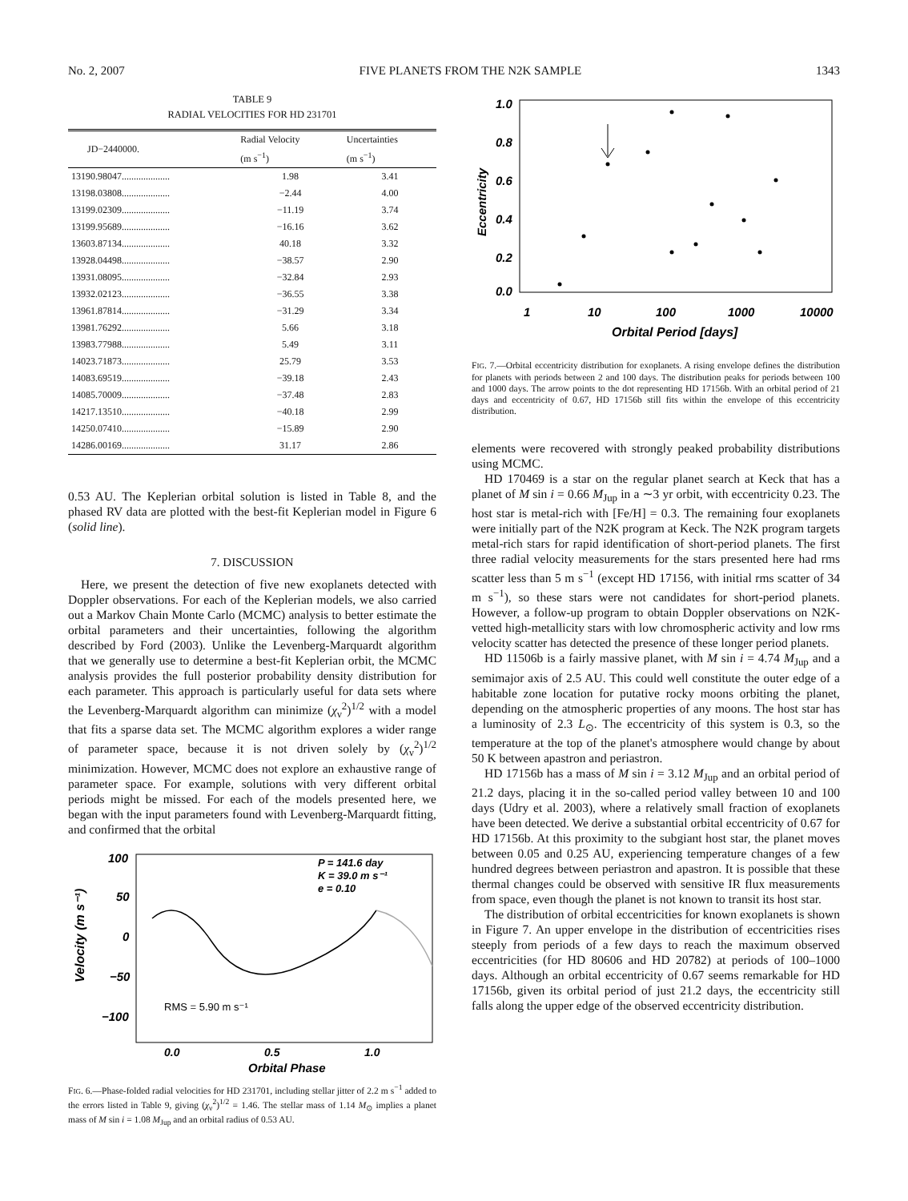No. 2, 2007 FIVE PLANETS FROM THE N2K SAMPLE 1343
TABLE 9
RADIAL VELOCITIES FOR HD 231701
| JD−2440000. | Radial Velocity (m s<sup>−1</sup>) | Uncertainties (m s<sup>−1</sup>) |
| --- | --- | --- |
| 13190.98047.................... | 1.98 | 3.41 |
| 13198.03808.................... | −2.44 | 4.00 |
| 13199.02309.................... | −11.19 | 3.74 |
| 13199.95689.................... | −16.16 | 3.62 |
| 13603.87134.................... | 40.18 | 3.32 |
| 13928.04498.................... | −38.57 | 2.90 |
| 13931.08095.................... | −32.84 | 2.93 |
| 13932.02123.................... | −36.55 | 3.38 |
| 13961.87814.................... | −31.29 | 3.34 |
| 13981.76292.................... | 5.66 | 3.18 |
| 13983.77988.................... | 5.49 | 3.11 |
| 14023.71873.................... | 25.79 | 3.53 |
| 14083.69519.................... | −39.18 | 2.43 |
| 14085.70009.................... | −37.48 | 2.83 |
| 14217.13510.................... | −40.18 | 2.99 |
| 14250.07410.................... | −15.89 | 2.90 |
| 14286.00169.................... | 31.17 | 2.86 |
0.53 AU. The Keplerian orbital solution is listed in Table 8, and the phased RV data are plotted with the best-fit Keplerian model in Figure 6 (solid line).
7. DISCUSSION
Here, we present the detection of five new exoplanets detected with Doppler observations. For each of the Keplerian models, we also carried out a Markov Chain Monte Carlo (MCMC) analysis to better estimate the orbital parameters and their uncertainties, following the algorithm described by Ford (2003). Unlike the Levenberg-Marquardt algorithm that we generally use to determine a best-fit Keplerian orbit, the MCMC analysis provides the full posterior probability density distribution for each parameter. This approach is particularly useful for data sets where the Levenberg-Marquardt algorithm can minimize (χ<sub>ν</sub><sup>2</sup>)<sup>1/2</sup> with a model that fits a sparse data set. The MCMC algorithm explores a wider range of parameter space, because it is not driven solely by (χ<sub>ν</sub><sup>2</sup>)<sup>1/2</sup> minimization. However, MCMC does not explore an exhaustive range of parameter space. For example, solutions with very different orbital periods might be missed. For each of the models presented here, we began with the input parameters found with Levenberg-Marquardt fitting, and confirmed that the orbital
100
50
0
−50
−100
Velocity (m s⁻¹)
P = 141.6 day
K = 39.0 m s⁻¹
e = 0.10
RMS = 5.90 m s⁻¹
0.0
0.5
1.0
Orbital Phase
FIG. 6.—Phase-folded radial velocities for HD 231701, including stellar jitter of 2.2 m s<sup>−1</sup> added to the errors listed in Table 9, giving (χ<sub>ν</sub><sup>2</sup>)<sup>1/2</sup> = 1.46. The stellar mass of 1.14 M<sub>⊙</sub> implies a planet mass of M sin i = 1.08 M<sub>Jup</sub> and an orbital radius of 0.53 AU.
1.0
0.8
0.6
0.4
0.2
0.0
Eccentricity
1
10
100
1000
10000
Orbital Period [days]
FIG. 7.—Orbital eccentricity distribution for exoplanets. A rising envelope defines the distribution for planets with periods between 2 and 100 days. The distribution peaks for periods between 100 and 1000 days. The arrow points to the dot representing HD 17156b. With an orbital period of 21 days and eccentricity of 0.67, HD 17156b still fits within the envelope of this eccentricity distribution.
elements were recovered with strongly peaked probability distributions using MCMC.
HD 170469 is a star on the regular planet search at Keck that has a planet of M sin i = 0.66 M<sub>Jup</sub> in a ∼3 yr orbit, with eccentricity 0.23. The host star is metal-rich with [Fe/H] = 0.3. The remaining four exoplanets were initially part of the N2K program at Keck. The N2K program targets metal-rich stars for rapid identification of short-period planets. The first three radial velocity measurements for the stars presented here had rms scatter less than 5 m s<sup>−1</sup> (except HD 17156, with initial rms scatter of 34 m s<sup>−1</sup>), so these stars were not candidates for short-period planets. However, a follow-up program to obtain Doppler observations on N2K-vetted high-metallicity stars with low chromospheric activity and low rms velocity scatter has detected the presence of these longer period planets.
HD 11506b is a fairly massive planet, with M sin i = 4.74 M<sub>Jup</sub> and a semimajor axis of 2.5 AU. This could well constitute the outer edge of a habitable zone location for putative rocky moons orbiting the planet, depending on the atmospheric properties of any moons. The host star has a luminosity of 2.3 L<sub>⊙</sub>. The eccentricity of this system is 0.3, so the temperature at the top of the planet's atmosphere would change by about 50 K between apastron and periastron.
HD 17156b has a mass of M sin i = 3.12 M<sub>Jup</sub> and an orbital period of 21.2 days, placing it in the so-called period valley between 10 and 100 days (Udry et al. 2003), where a relatively small fraction of exoplanets have been detected. We derive a substantial orbital eccentricity of 0.67 for HD 17156b. At this proximity to the subgiant host star, the planet moves between 0.05 and 0.25 AU, experiencing temperature changes of a few hundred degrees between periastron and apastron. It is possible that these thermal changes could be observed with sensitive IR flux measurements from space, even though the planet is not known to transit its host star.
The distribution of orbital eccentricities for known exoplanets is shown in Figure 7. An upper envelope in the distribution of eccentricities rises steeply from periods of a few days to reach the maximum observed eccentricities (for HD 80606 and HD 20782) at periods of 100–1000 days. Although an orbital eccentricity of 0.67 seems remarkable for HD 17156b, given its orbital period of just 21.2 days, the eccentricity still falls along the upper edge of the observed eccentricity distribution.